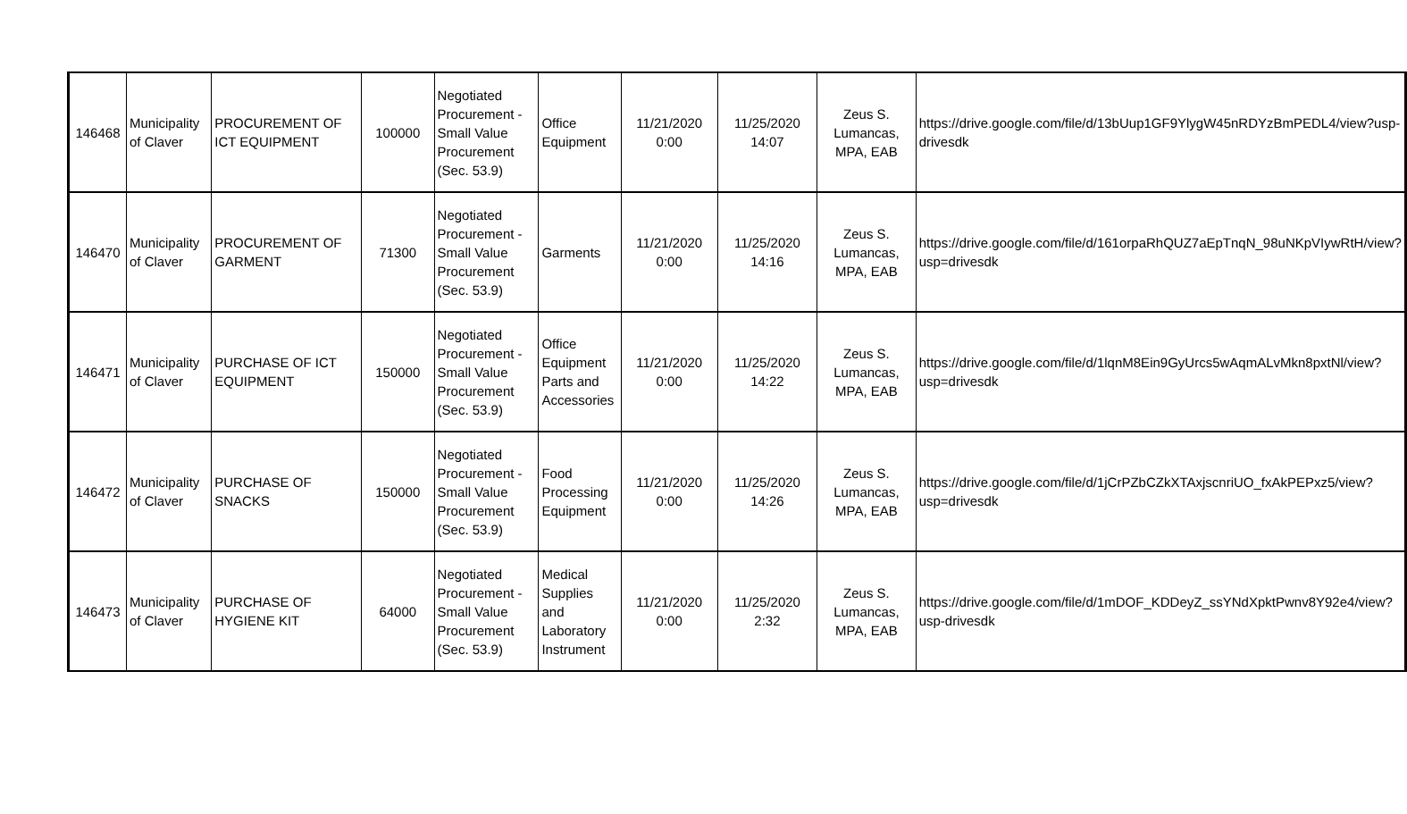| 146468 | Municipality of Claver | PROCUREMENT OF ICT EQUIPMENT | 100000 | Negotiated Procurement - Small Value Procurement (Sec. 53.9) | Office Equipment | 11/21/2020 0:00 | 11/25/2020 14:07 | Zeus S. Lumancas, MPA, EAB | https://drive.google.com/file/d/13bUup1GF9YlygW45nRDYzBmPEDL4/view?usp-drivesdk |
| 146470 | Municipality of Claver | PROCUREMENT OF GARMENT | 71300 | Negotiated Procurement - Small Value Procurement (Sec. 53.9) | Garments | 11/21/2020 0:00 | 11/25/2020 14:16 | Zeus S. Lumancas, MPA, EAB | https://drive.google.com/file/d/161orpaRhQUZ7aEpTnqN_98uNKpVIywRtH/view?usp=drivesdk |
| 146471 | Municipality of Claver | PURCHASE OF ICT EQUIPMENT | 150000 | Negotiated Procurement - Small Value Procurement (Sec. 53.9) | Office Equipment Parts and Accessories | 11/21/2020 0:00 | 11/25/2020 14:22 | Zeus S. Lumancas, MPA, EAB | https://drive.google.com/file/d/1lqnM8Ein9GyUrcs5wAqmALvMkn8pxtNl/view?usp=drivesdk |
| 146472 | Municipality of Claver | PURCHASE OF SNACKS | 150000 | Negotiated Procurement - Small Value Procurement (Sec. 53.9) | Food Processing Equipment | 11/21/2020 0:00 | 11/25/2020 14:26 | Zeus S. Lumancas, MPA, EAB | https://drive.google.com/file/d/1jCrPZbCZkXTAxjscnriUO_fxAkPEPxz5/view?usp=drivesdk |
| 146473 | Municipality of Claver | PURCHASE OF HYGIENE KIT | 64000 | Negotiated Procurement - Small Value Procurement (Sec. 53.9) | Medical Supplies and Laboratory Instrument | 11/21/2020 0:00 | 11/25/2020 2:32 | Zeus S. Lumancas, MPA, EAB | https://drive.google.com/file/d/1mDOF_KDDeyZ_ssYNdXpktPwnv8Y92e4/view?usp-drivesdk |